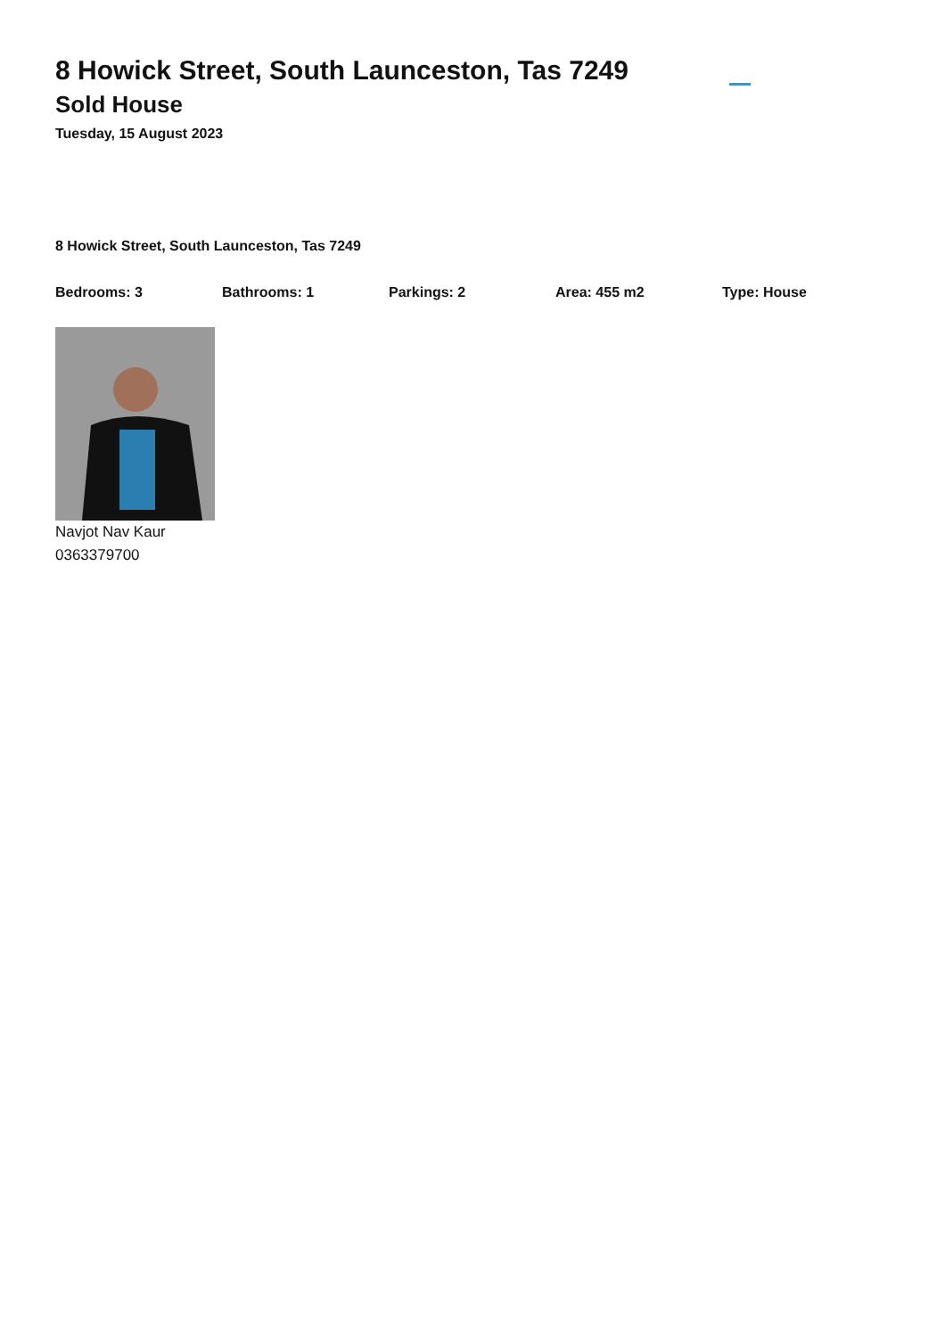8 Howick Street, South Launceston, Tas 7249
Sold House
Tuesday, 15 August 2023
8 Howick Street, South Launceston, Tas 7249
Bedrooms: 3 Bathrooms: 1 Parkings: 2 Area: 455 m2 Type: House
Navjot Nav Kaur
0363379700